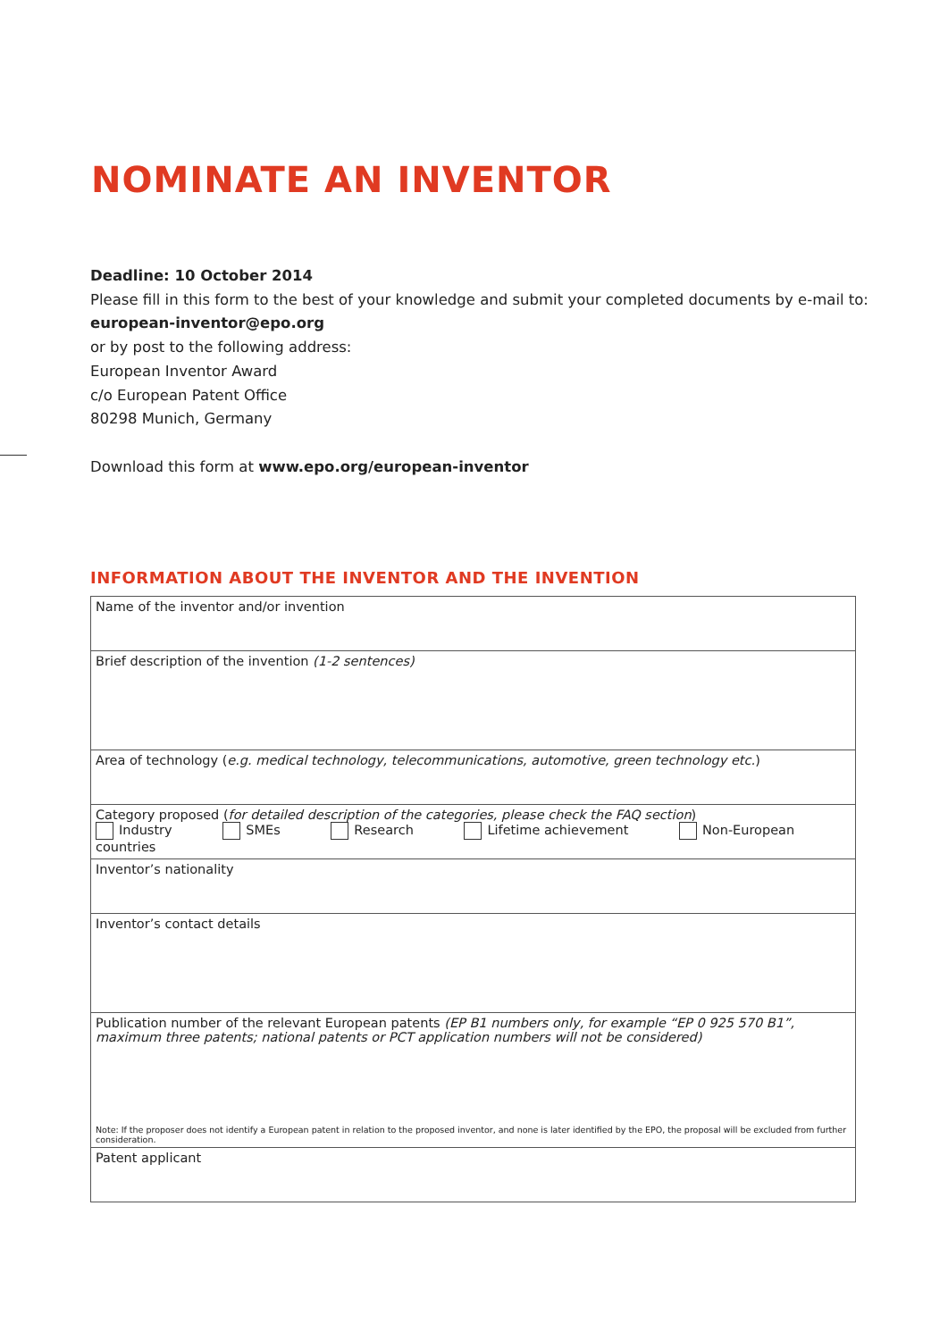NOMINATE AN INVENTOR
Deadline: 10 October 2014
Please fill in this form to the best of your knowledge and submit your completed documents by e-mail to:
european-inventor@epo.org
or by post to the following address:
European Inventor Award
c/o European Patent Office
80298 Munich, Germany
Download this form at www.epo.org/european-inventor
INFORMATION ABOUT THE INVENTOR AND THE INVENTION
| Name of the inventor and/or invention |
| Brief description of the invention (1-2 sentences) |
| Area of technology ( e.g. medical technology, telecommunications, automotive, green technology etc. ) |
| Category proposed ( for detailed description of the categories, please check the FAQ section ) Industry SMEs Research Lifetime achievement Non-European countries |
| Inventor’s nationality |
| Inventor’s contact details |
| Publication number of the relevant European patents (EP B1 numbers only, for example “EP 0 925 570 B1”, maximum three patents; national patents or PCT application numbers will not be considered) Note: If the proposer does not identify a European patent in relation to the proposed inventor, and none is later identified by the EPO, the proposal will be excluded from further consideration. |
| Patent applicant |